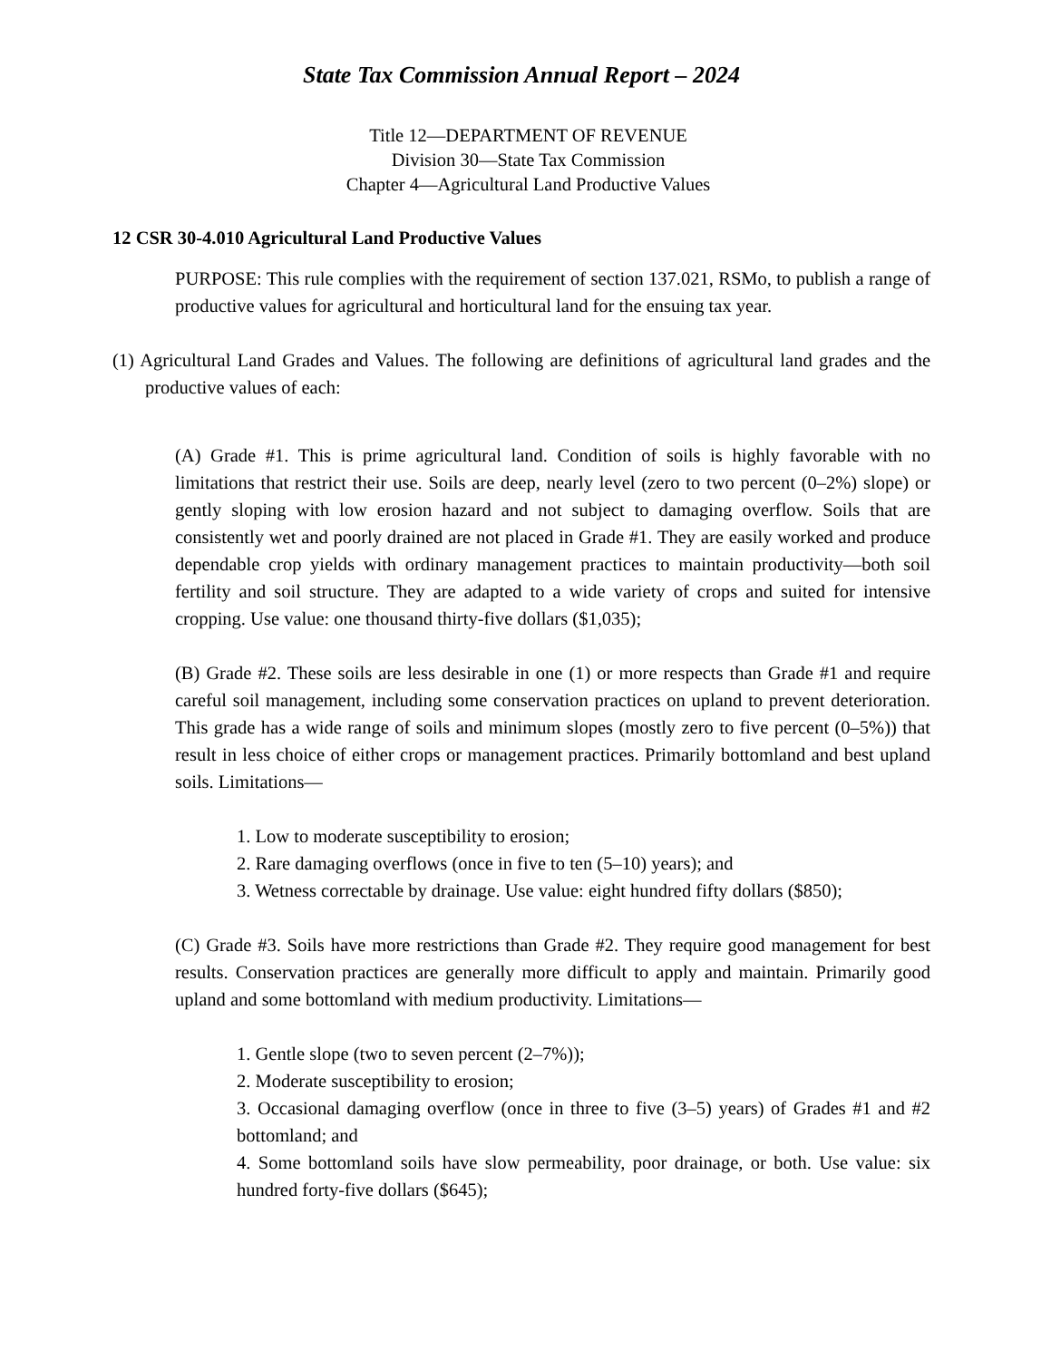State Tax Commission Annual Report – 2024
Title 12—DEPARTMENT OF REVENUE
Division 30—State Tax Commission
Chapter 4—Agricultural Land Productive Values
12 CSR 30-4.010 Agricultural Land Productive Values
PURPOSE: This rule complies with the requirement of section 137.021, RSMo, to publish a range of productive values for agricultural and horticultural land for the ensuing tax year.
(1) Agricultural Land Grades and Values. The following are definitions of agricultural land grades and the productive values of each:
(A) Grade #1. This is prime agricultural land. Condition of soils is highly favorable with no limitations that restrict their use. Soils are deep, nearly level (zero to two percent (0–2%) slope) or gently sloping with low erosion hazard and not subject to damaging overflow. Soils that are consistently wet and poorly drained are not placed in Grade #1. They are easily worked and produce dependable crop yields with ordinary management practices to maintain productivity—both soil fertility and soil structure. They are adapted to a wide variety of crops and suited for intensive cropping. Use value: one thousand thirty-five dollars ($1,035);
(B) Grade #2. These soils are less desirable in one (1) or more respects than Grade #1 and require careful soil management, including some conservation practices on upland to prevent deterioration. This grade has a wide range of soils and minimum slopes (mostly zero to five percent (0–5%)) that result in less choice of either crops or management practices. Primarily bottomland and best upland soils. Limitations—
1. Low to moderate susceptibility to erosion;
2. Rare damaging overflows (once in five to ten (5–10) years); and
3. Wetness correctable by drainage. Use value: eight hundred fifty dollars ($850);
(C) Grade #3. Soils have more restrictions than Grade #2. They require good management for best results. Conservation practices are generally more difficult to apply and maintain. Primarily good upland and some bottomland with medium productivity. Limitations—
1. Gentle slope (two to seven percent (2–7%));
2. Moderate susceptibility to erosion;
3. Occasional damaging overflow (once in three to five (3–5) years) of Grades #1 and #2 bottomland; and
4. Some bottomland soils have slow permeability, poor drainage, or both. Use value: six hundred forty-five dollars ($645);